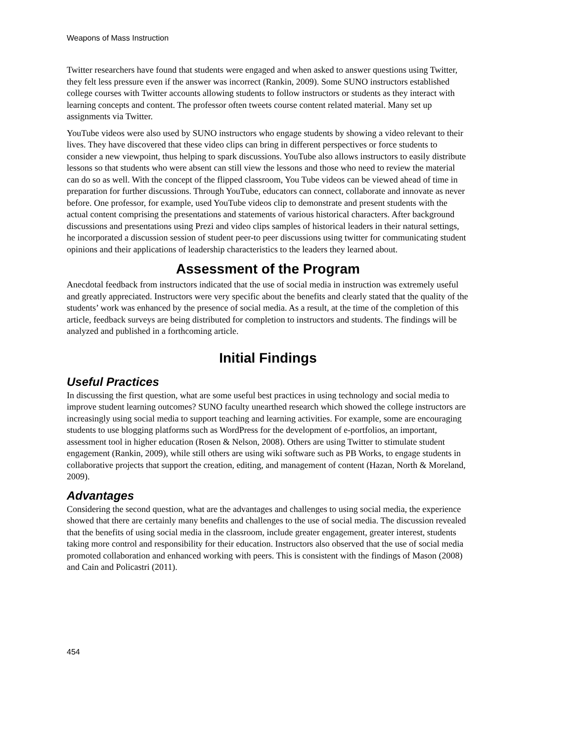Weapons of Mass Instruction
Twitter researchers have found that students were engaged and when asked to answer questions using Twitter, they felt less pressure even if the answer was incorrect (Rankin, 2009). Some SUNO instructors established college courses with Twitter accounts allowing students to follow instructors or students as they interact with learning concepts and content. The professor often tweets course content related material. Many set up assignments via Twitter.
YouTube videos were also used by SUNO instructors who engage students by showing a video relevant to their lives. They have discovered that these video clips can bring in different perspectives or force students to consider a new viewpoint, thus helping to spark discussions. YouTube also allows instructors to easily distribute lessons so that students who were absent can still view the lessons and those who need to review the material can do so as well. With the concept of the flipped classroom, You Tube videos can be viewed ahead of time in preparation for further discussions. Through YouTube, educators can connect, collaborate and innovate as never before. One professor, for example, used YouTube videos clip to demonstrate and present students with the actual content comprising the presentations and statements of various historical characters. After background discussions and presentations using Prezi and video clips samples of historical leaders in their natural settings, he incorporated a discussion session of student peer-to peer discussions using twitter for communicating student opinions and their applications of leadership characteristics to the leaders they learned about.
Assessment of the Program
Anecdotal feedback from instructors indicated that the use of social media in instruction was extremely useful and greatly appreciated. Instructors were very specific about the benefits and clearly stated that the quality of the students’ work was enhanced by the presence of social media. As a result, at the time of the completion of this article, feedback surveys are being distributed for completion to instructors and students. The findings will be analyzed and published in a forthcoming article.
Initial Findings
Useful Practices
In discussing the first question, what are some useful best practices in using technology and social media to improve student learning outcomes? SUNO faculty unearthed research which showed the college instructors are increasingly using social media to support teaching and learning activities. For example, some are encouraging students to use blogging platforms such as WordPress for the development of e-portfolios, an important, assessment tool in higher education (Rosen & Nelson, 2008). Others are using Twitter to stimulate student engagement (Rankin, 2009), while still others are using wiki software such as PB Works, to engage students in collaborative projects that support the creation, editing, and management of content (Hazan, North & Moreland, 2009).
Advantages
Considering the second question, what are the advantages and challenges to using social media, the experience showed that there are certainly many benefits and challenges to the use of social media. The discussion revealed that the benefits of using social media in the classroom, include greater engagement, greater interest, students taking more control and responsibility for their education. Instructors also observed that the use of social media promoted collaboration and enhanced working with peers. This is consistent with the findings of Mason (2008) and Cain and Policastri (2011).
454